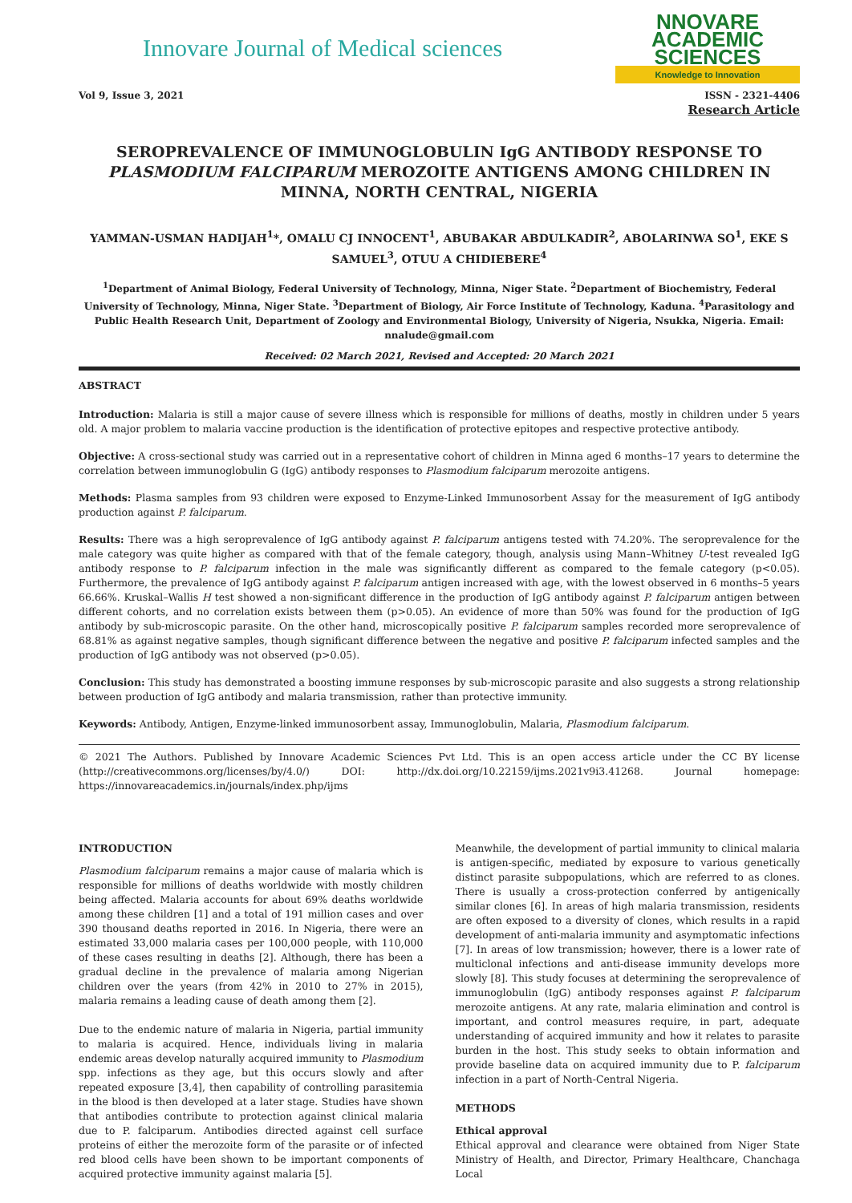Innovare Journal of Medical sciences
NNOVARE
ACADEMIC SCIENCES
Knowledge to Innovation
Vol 9, Issue 3, 2021 ISSN - 2321-4406
Research Article
SEROPREVALENCE OF IMMUNOGLOBULIN IgG ANTIBODY RESPONSE TO PLASMODIUM FALCIPARUM MEROZOITE ANTIGENS AMONG CHILDREN IN MINNA, NORTH CENTRAL, NIGERIA
YAMMAN-USMAN HADIJAH<sup>1</sup>*, OMALU CJ INNOCENT<sup>1</sup>, ABUBAKAR ABDULKADIR<sup>2</sup>, ABOLARINWA SO<sup>1</sup>, EKE S SAMUEL<sup>3</sup>, OTUU A CHIDIEBERE<sup>4</sup>
<sup>1</sup> Department of Animal Biology, Federal University of Technology, Minna, Niger State. <sup>2</sup>Department of Biochemistry, Federal University of Technology, Minna, Niger State. <sup>3</sup>Department of Biology, Air Force Institute of Technology, Kaduna. <sup>4</sup>Parasitology and Public Health Research Unit, Department of Zoology and Environmental Biology, University of Nigeria, Nsukka, Nigeria. Email: nnalude@gmail.com
Received: 02 March 2021, Revised and Accepted: 20 March 2021
ABSTRACT
Introduction: Malaria is still a major cause of severe illness which is responsible for millions of deaths, mostly in children under 5 years old. A major problem to malaria vaccine production is the identification of protective epitopes and respective protective antibody.
Objective: A cross-sectional study was carried out in a representative cohort of children in Minna aged 6 months–17 years to determine the correlation between immunoglobulin G (IgG) antibody responses to Plasmodium falciparum merozoite antigens.
Methods: Plasma samples from 93 children were exposed to Enzyme-Linked Immunosorbent Assay for the measurement of IgG antibody production against P. falciparum.
Results: There was a high seroprevalence of IgG antibody against P. falciparum antigens tested with 74.20%. The seroprevalence for the male category was quite higher as compared with that of the female category, though, analysis using Mann–Whitney U-test revealed IgG antibody response to P. falciparum infection in the male was significantly different as compared to the female category (p<0.05). Furthermore, the prevalence of IgG antibody against P. falciparum antigen increased with age, with the lowest observed in 6 months–5 years 66.66%. Kruskal–Wallis H test showed a non-significant difference in the production of IgG antibody against P. falciparum antigen between different cohorts, and no correlation exists between them (p>0.05). An evidence of more than 50% was found for the production of IgG antibody by sub-microscopic parasite. On the other hand, microscopically positive P. falciparum samples recorded more seroprevalence of 68.81% as against negative samples, though significant difference between the negative and positive P. falciparum infected samples and the production of IgG antibody was not observed (p>0.05).
Conclusion: This study has demonstrated a boosting immune responses by sub-microscopic parasite and also suggests a strong relationship between production of IgG antibody and malaria transmission, rather than protective immunity.
Keywords: Antibody, Antigen, Enzyme-linked immunosorbent assay, Immunoglobulin, Malaria, Plasmodium falciparum.
© 2021 The Authors. Published by Innovare Academic Sciences Pvt Ltd. This is an open access article under the CC BY license (http://creativecommons.org/licenses/by/4.0/) DOI: http://dx.doi.org/10.22159/ijms.2021v9i3.41268. Journal homepage: https://innovareacademics.in/journals/index.php/ijms
INTRODUCTION
Plasmodium falciparum remains a major cause of malaria which is responsible for millions of deaths worldwide with mostly children being affected. Malaria accounts for about 69% deaths worldwide among these children [1] and a total of 191 million cases and over 390 thousand deaths reported in 2016. In Nigeria, there were an estimated 33,000 malaria cases per 100,000 people, with 110,000 of these cases resulting in deaths [2]. Although, there has been a gradual decline in the prevalence of malaria among Nigerian children over the years (from 42% in 2010 to 27% in 2015), malaria remains a leading cause of death among them [2].
Due to the endemic nature of malaria in Nigeria, partial immunity to malaria is acquired. Hence, individuals living in malaria endemic areas develop naturally acquired immunity to Plasmodium spp. infections as they age, but this occurs slowly and after repeated exposure [3,4], then capability of controlling parasitemia in the blood is then developed at a later stage. Studies have shown that antibodies contribute to protection against clinical malaria due to P. falciparum. Antibodies directed against cell surface proteins of either the merozoite form of the parasite or of infected red blood cells have been shown to be important components of acquired protective immunity against malaria [5].
Meanwhile, the development of partial immunity to clinical malaria is antigen-specific, mediated by exposure to various genetically distinct parasite subpopulations, which are referred to as clones. There is usually a cross-protection conferred by antigenically similar clones [6]. In areas of high malaria transmission, residents are often exposed to a diversity of clones, which results in a rapid development of anti-malaria immunity and asymptomatic infections [7]. In areas of low transmission; however, there is a lower rate of multiclonal infections and anti-disease immunity develops more slowly [8]. This study focuses at determining the seroprevalence of immunoglobulin (IgG) antibody responses against P. falciparum merozoite antigens. At any rate, malaria elimination and control is important, and control measures require, in part, adequate understanding of acquired immunity and how it relates to parasite burden in the host. This study seeks to obtain information and provide baseline data on acquired immunity due to P. falciparum infection in a part of North-Central Nigeria.
METHODS
Ethical approval
Ethical approval and clearance were obtained from Niger State Ministry of Health, and Director, Primary Healthcare, Chanchaga Local